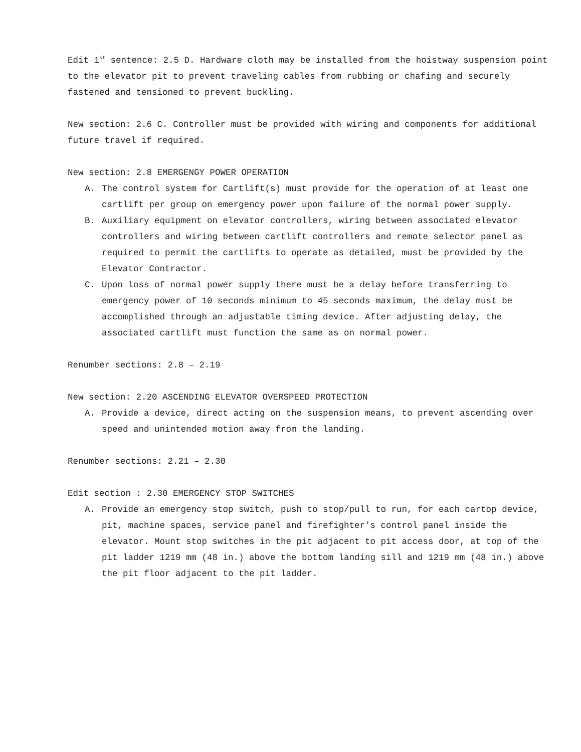Edit 1<sup>st</sup> sentence: 2.5 D. Hardware cloth may be installed from the hoistway suspension point to the elevator pit to prevent traveling cables from rubbing or chafing and securely fastened and tensioned to prevent buckling.
New section: 2.6 C. Controller must be provided with wiring and components for additional future travel if required.
New section: 2.8 EMERGENGY POWER OPERATION
A. The control system for Cartlift(s) must provide for the operation of at least one cartlift per group on emergency power upon failure of the normal power supply.
B. Auxiliary equipment on elevator controllers, wiring between associated elevator controllers and wiring between cartlift controllers and remote selector panel as required to permit the cartlifts to operate as detailed, must be provided by the Elevator Contractor.
C. Upon loss of normal power supply there must be a delay before transferring to emergency power of 10 seconds minimum to 45 seconds maximum, the delay must be accomplished through an adjustable timing device. After adjusting delay, the associated cartlift must function the same as on normal power.
Renumber sections: 2.8 – 2.19
New section: 2.20 ASCENDING ELEVATOR OVERSPEED PROTECTION
A. Provide a device, direct acting on the suspension means, to prevent ascending over speed and unintended motion away from the landing.
Renumber sections: 2.21 – 2.30
Edit section : 2.30 EMERGENCY STOP SWITCHES
A. Provide an emergency stop switch, push to stop/pull to run, for each cartop device, pit, machine spaces, service panel and firefighter’s control panel inside the elevator. Mount stop switches in the pit adjacent to pit access door, at top of the pit ladder 1219 mm (48 in.) above the bottom landing sill and 1219 mm (48 in.) above the pit floor adjacent to the pit ladder.